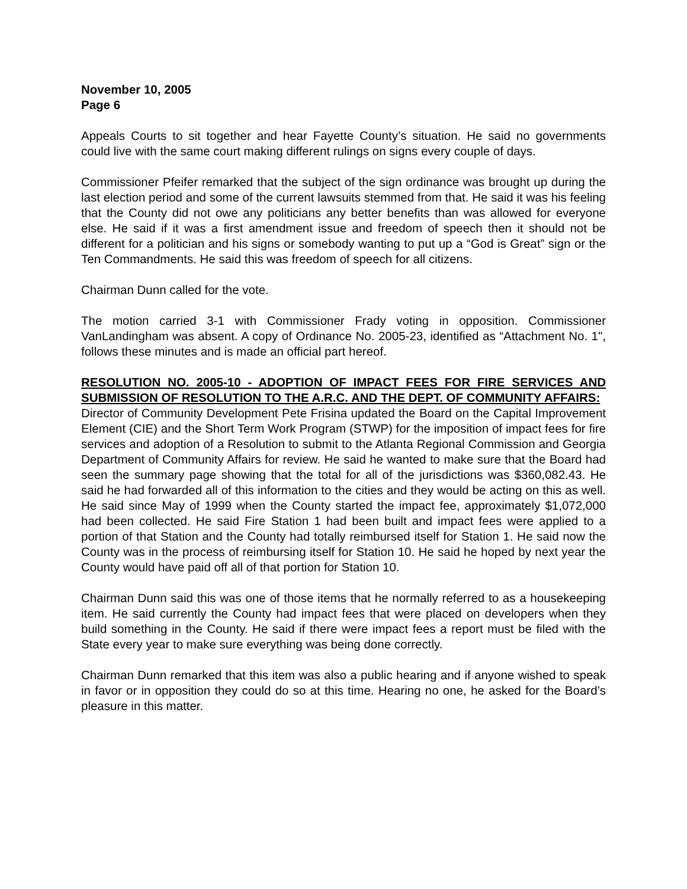November 10, 2005
Page 6
Appeals Courts to sit together and hear Fayette County’s situation. He said no governments could live with the same court making different rulings on signs every couple of days.
Commissioner Pfeifer remarked that the subject of the sign ordinance was brought up during the last election period and some of the current lawsuits stemmed from that. He said it was his feeling that the County did not owe any politicians any better benefits than was allowed for everyone else. He said if it was a first amendment issue and freedom of speech then it should not be different for a politician and his signs or somebody wanting to put up a “God is Great” sign or the Ten Commandments. He said this was freedom of speech for all citizens.
Chairman Dunn called for the vote.
The motion carried 3-1 with Commissioner Frady voting in opposition. Commissioner VanLandingham was absent. A copy of Ordinance No. 2005-23, identified as “Attachment No. 1", follows these minutes and is made an official part hereof.
RESOLUTION NO. 2005-10 - ADOPTION OF IMPACT FEES FOR FIRE SERVICES AND SUBMISSION OF RESOLUTION TO THE A.R.C. AND THE DEPT. OF COMMUNITY AFFAIRS:
Director of Community Development Pete Frisina updated the Board on the Capital Improvement Element (CIE) and the Short Term Work Program (STWP) for the imposition of impact fees for fire services and adoption of a Resolution to submit to the Atlanta Regional Commission and Georgia Department of Community Affairs for review. He said he wanted to make sure that the Board had seen the summary page showing that the total for all of the jurisdictions was $360,082.43. He said he had forwarded all of this information to the cities and they would be acting on this as well. He said since May of 1999 when the County started the impact fee, approximately $1,072,000 had been collected. He said Fire Station 1 had been built and impact fees were applied to a portion of that Station and the County had totally reimbursed itself for Station 1. He said now the County was in the process of reimbursing itself for Station 10. He said he hoped by next year the County would have paid off all of that portion for Station 10.
Chairman Dunn said this was one of those items that he normally referred to as a housekeeping item. He said currently the County had impact fees that were placed on developers when they build something in the County. He said if there were impact fees a report must be filed with the State every year to make sure everything was being done correctly.
Chairman Dunn remarked that this item was also a public hearing and if anyone wished to speak in favor or in opposition they could do so at this time. Hearing no one, he asked for the Board’s pleasure in this matter.